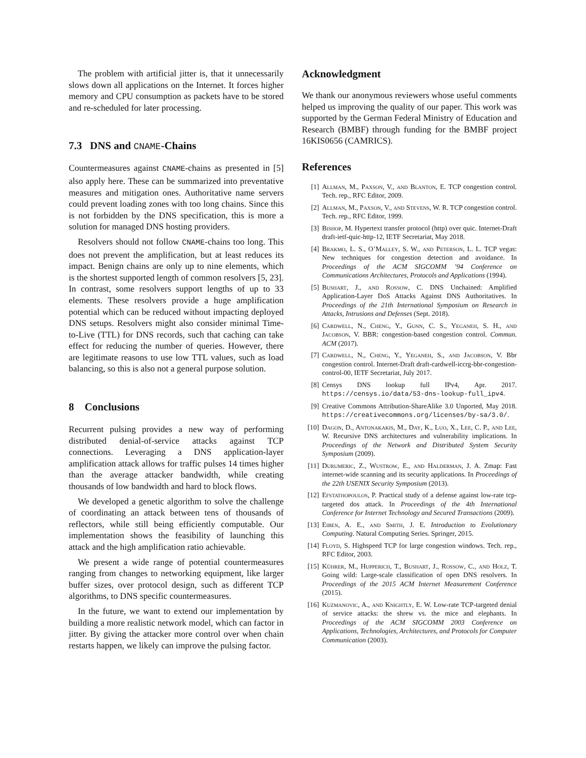The problem with artificial jitter is, that it unnecessarily slows down all applications on the Internet. It forces higher memory and CPU consumption as packets have to be stored and re-scheduled for later processing.
7.3 DNS and CNAME-Chains
Countermeasures against CNAME-chains as presented in [5] also apply here. These can be summarized into preventative measures and mitigation ones. Authoritative name servers could prevent loading zones with too long chains. Since this is not forbidden by the DNS specification, this is more a solution for managed DNS hosting providers.
Resolvers should not follow CNAME-chains too long. This does not prevent the amplification, but at least reduces its impact. Benign chains are only up to nine elements, which is the shortest supported length of common resolvers [5, 23]. In contrast, some resolvers support lengths of up to 33 elements. These resolvers provide a huge amplification potential which can be reduced without impacting deployed DNS setups. Resolvers might also consider minimal Time-to-Live (TTL) for DNS records, such that caching can take effect for reducing the number of queries. However, there are legitimate reasons to use low TTL values, such as load balancing, so this is also not a general purpose solution.
8 Conclusions
Recurrent pulsing provides a new way of performing distributed denial-of-service attacks against TCP connections. Leveraging a DNS application-layer amplification attack allows for traffic pulses 14 times higher than the average attacker bandwidth, while creating thousands of low bandwidth and hard to block flows.
We developed a genetic algorithm to solve the challenge of coordinating an attack between tens of thousands of reflectors, while still being efficiently computable. Our implementation shows the feasibility of launching this attack and the high amplification ratio achievable.
We present a wide range of potential countermeasures ranging from changes to networking equipment, like larger buffer sizes, over protocol design, such as different TCP algorithms, to DNS specific countermeasures.
In the future, we want to extend our implementation by building a more realistic network model, which can factor in jitter. By giving the attacker more control over when chain restarts happen, we likely can improve the pulsing factor.
Acknowledgment
We thank our anonymous reviewers whose useful comments helped us improving the quality of our paper. This work was supported by the German Federal Ministry of Education and Research (BMBF) through funding for the BMBF project 16KIS0656 (CAMRICS).
References
[1] Allman, M., Paxson, V., and Blanton, E. TCP congestion control. Tech. rep., RFC Editor, 2009.
[2] Allman, M., Paxson, V., and Stevens, W. R. TCP congestion control. Tech. rep., RFC Editor, 1999.
[3] Bishop, M. Hypertext transfer protocol (http) over quic. Internet-Draft draft-ietf-quic-http-12, IETF Secretariat, May 2018.
[4] Brakmo, L. S., O’Malley, S. W., and Peterson, L. L. TCP vegas: New techniques for congestion detection and avoidance. In Proceedings of the ACM SIGCOMM ’94 Conference on Communications Architectures, Protocols and Applications (1994).
[5] Bushart, J., and Rossow, C. DNS Unchained: Amplified Application-Layer DoS Attacks Against DNS Authoritatives. In Proceedings of the 21th International Symposium on Research in Attacks, Intrusions and Defenses (Sept. 2018).
[6] Cardwell, N., Cheng, Y., Gunn, C. S., Yeganeh, S. H., and Jacobson, V. BBR: congestion-based congestion control. Commun. ACM (2017).
[7] Cardwell, N., Cheng, Y., Yeganeh, S., and Jacobson, V. Bbr congestion control. Internet-Draft draft-cardwell-iccrg-bbr-congestion-control-00, IETF Secretariat, July 2017.
[8] Censys DNS lookup full IPv4, Apr. 2017. https://censys.io/data/53-dns-lookup-full_ipv4.
[9] Creative Commons Attribution-ShareAlike 3.0 Unported, May 2018. https://creativecommons.org/licenses/by-sa/3.0/.
[10] Dagon, D., Antonakakis, M., Day, K., Luo, X., Lee, C. P., and Lee, W. Recursive DNS architectures and vulnerability implications. In Proceedings of the Network and Distributed System Security Symposium (2009).
[11] Durumeric, Z., Wustrow, E., and Halderman, J. A. Zmap: Fast internet-wide scanning and its security applications. In Proceedings of the 22th USENIX Security Symposium (2013).
[12] Efstathopoulos, P. Practical study of a defense against low-rate tcp-targeted dos attack. In Proceedings of the 4th International Conference for Internet Technology and Secured Transactions (2009).
[13] Eiben, A. E., and Smith, J. E. Introduction to Evolutionary Computing. Natural Computing Series. Springer, 2015.
[14] Floyd, S. Highspeed TCP for large congestion windows. Tech. rep., RFC Editor, 2003.
[15] Kührer, M., Hupperich, T., Bushart, J., Rossow, C., and Holz, T. Going wild: Large-scale classification of open DNS resolvers. In Proceedings of the 2015 ACM Internet Measurement Conference (2015).
[16] Kuzmanovic, A., and Knightly, E. W. Low-rate TCP-targeted denial of service attacks: the shrew vs. the mice and elephants. In Proceedings of the ACM SIGCOMM 2003 Conference on Applications, Technologies, Architectures, and Protocols for Computer Communication (2003).